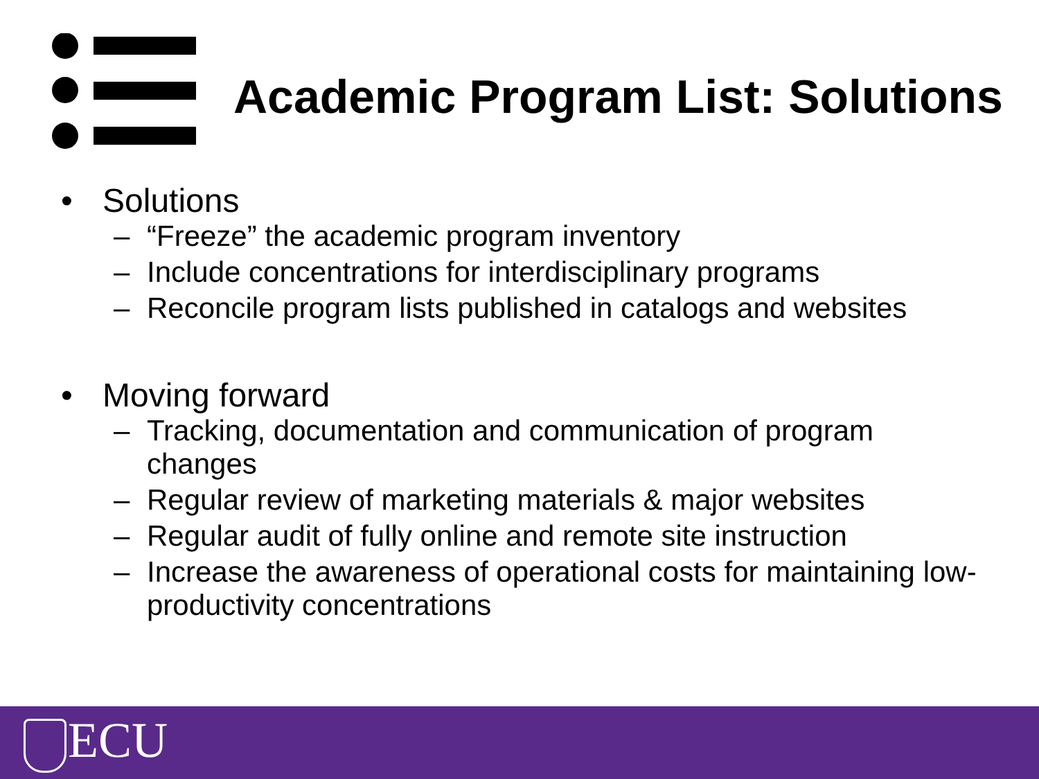Academic Program List: Solutions
• Solutions
– “Freeze” the academic program inventory
– Include concentrations for interdisciplinary programs
– Reconcile program lists published in catalogs and websites
• Moving forward
– Tracking, documentation and communication of program changes
– Regular review of marketing materials & major websites
– Regular audit of fully online and remote site instruction
– Increase the awareness of operational costs for maintaining low-productivity concentrations
ECU